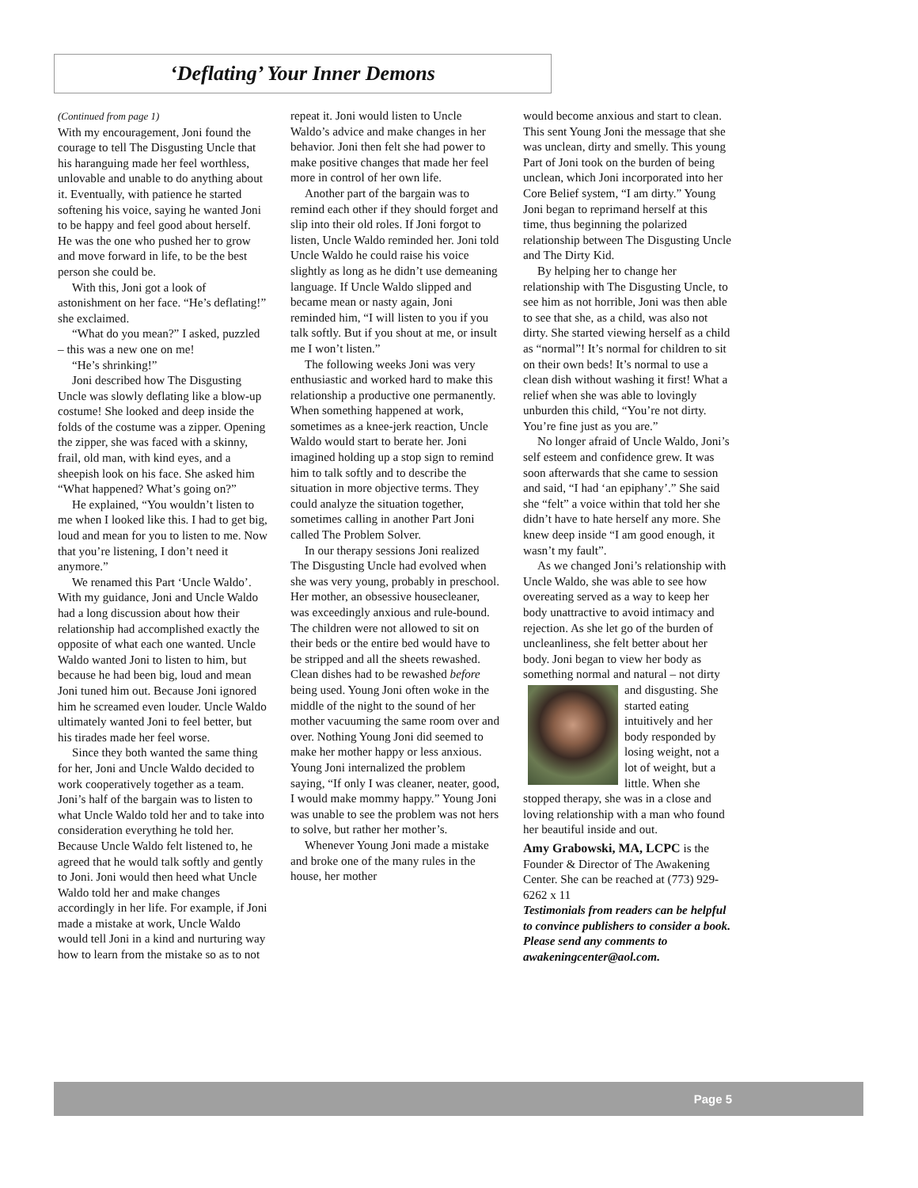‘Deflating’ Your Inner Demons
(Continued from page 1)
With my encouragement, Joni found the courage to tell The Disgusting Uncle that his haranguing made her feel worthless, unlovable and unable to do anything about it. Eventually, with patience he started softening his voice, saying he wanted Joni to be happy and feel good about herself. He was the one who pushed her to grow and move forward in life, to be the best person she could be.
With this, Joni got a look of astonishment on her face. “He’s deflating!” she exclaimed.
“What do you mean?” I asked, puzzled – this was a new one on me!
“He’s shrinking!”
Joni described how The Disgusting Uncle was slowly deflating like a blow-up costume! She looked and deep inside the folds of the costume was a zipper. Opening the zipper, she was faced with a skinny, frail, old man, with kind eyes, and a sheepish look on his face. She asked him “What happened? What’s going on?”
He explained, “You wouldn’t listen to me when I looked like this. I had to get big, loud and mean for you to listen to me. Now that you’re listening, I don’t need it anymore.”
We renamed this Part ‘Uncle Waldo’. With my guidance, Joni and Uncle Waldo had a long discussion about how their relationship had accomplished exactly the opposite of what each one wanted. Uncle Waldo wanted Joni to listen to him, but because he had been big, loud and mean Joni tuned him out. Because Joni ignored him he screamed even louder. Uncle Waldo ultimately wanted Joni to feel better, but his tirades made her feel worse.
Since they both wanted the same thing for her, Joni and Uncle Waldo decided to work cooperatively together as a team. Joni’s half of the bargain was to listen to what Uncle Waldo told her and to take into consideration everything he told her. Because Uncle Waldo felt listened to, he agreed that he would talk softly and gently to Joni. Joni would then heed what Uncle Waldo told her and make changes accordingly in her life. For example, if Joni made a mistake at work, Uncle Waldo would tell Joni in a kind and nurturing way how to learn from the mistake so as to not
repeat it. Joni would listen to Uncle Waldo’s advice and make changes in her behavior. Joni then felt she had power to make positive changes that made her feel more in control of her own life.
Another part of the bargain was to remind each other if they should forget and slip into their old roles. If Joni forgot to listen, Uncle Waldo reminded her. Joni told Uncle Waldo he could raise his voice slightly as long as he didn’t use demeaning language. If Uncle Waldo slipped and became mean or nasty again, Joni reminded him, “I will listen to you if you talk softly. But if you shout at me, or insult me I won’t listen.”
The following weeks Joni was very enthusiastic and worked hard to make this relationship a productive one permanently. When something happened at work, sometimes as a knee-jerk reaction, Uncle Waldo would start to berate her. Joni imagined holding up a stop sign to remind him to talk softly and to describe the situation in more objective terms. They could analyze the situation together, sometimes calling in another Part Joni called The Problem Solver.
In our therapy sessions Joni realized The Disgusting Uncle had evolved when she was very young, probably in preschool. Her mother, an obsessive housecleaner, was exceedingly anxious and rule-bound. The children were not allowed to sit on their beds or the entire bed would have to be stripped and all the sheets rewashed. Clean dishes had to be rewashed before being used. Young Joni often woke in the middle of the night to the sound of her mother vacuuming the same room over and over. Nothing Young Joni did seemed to make her mother happy or less anxious. Young Joni internalized the problem saying, “If only I was cleaner, neater, good, I would make mommy happy.” Young Joni was unable to see the problem was not hers to solve, but rather her mother’s.
Whenever Young Joni made a mistake and broke one of the many rules in the house, her mother
would become anxious and start to clean. This sent Young Joni the message that she was unclean, dirty and smelly. This young Part of Joni took on the burden of being unclean, which Joni incorporated into her Core Belief system, “I am dirty.” Young Joni began to reprimand herself at this time, thus beginning the polarized relationship between The Disgusting Uncle and The Dirty Kid.
By helping her to change her relationship with The Disgusting Uncle, to see him as not horrible, Joni was then able to see that she, as a child, was also not dirty. She started viewing herself as a child as “normal”! It’s normal for children to sit on their own beds! It’s normal to use a clean dish without washing it first! What a relief when she was able to lovingly unburden this child, “You’re not dirty. You’re fine just as you are.”
No longer afraid of Uncle Waldo, Joni’s self esteem and confidence grew. It was soon afterwards that she came to session and said, “I had ‘an epiphany’.” She said she “felt” a voice within that told her she didn’t have to hate herself any more. She knew deep inside “I am good enough, it wasn’t my fault”.
As we changed Joni’s relationship with Uncle Waldo, she was able to see how overeating served as a way to keep her body unattractive to avoid intimacy and rejection. As she let go of the burden of uncleanliness, she felt better about her body. Joni began to view her body as something normal and natural – not dirty and disgusting. She started eating intuitively and her body responded by losing weight, not a lot of weight, but a little. When she stopped therapy, she was in a close and loving relationship with a man who found her beautiful inside and out.
Amy Grabowski, MA, LCPC is the Founder & Director of The Awakening Center. She can be reached at (773) 929-6262 x 11
Testimonials from readers can be helpful to convince publishers to consider a book. Please send any comments to awakeningcenter@aol.com.
Page 5